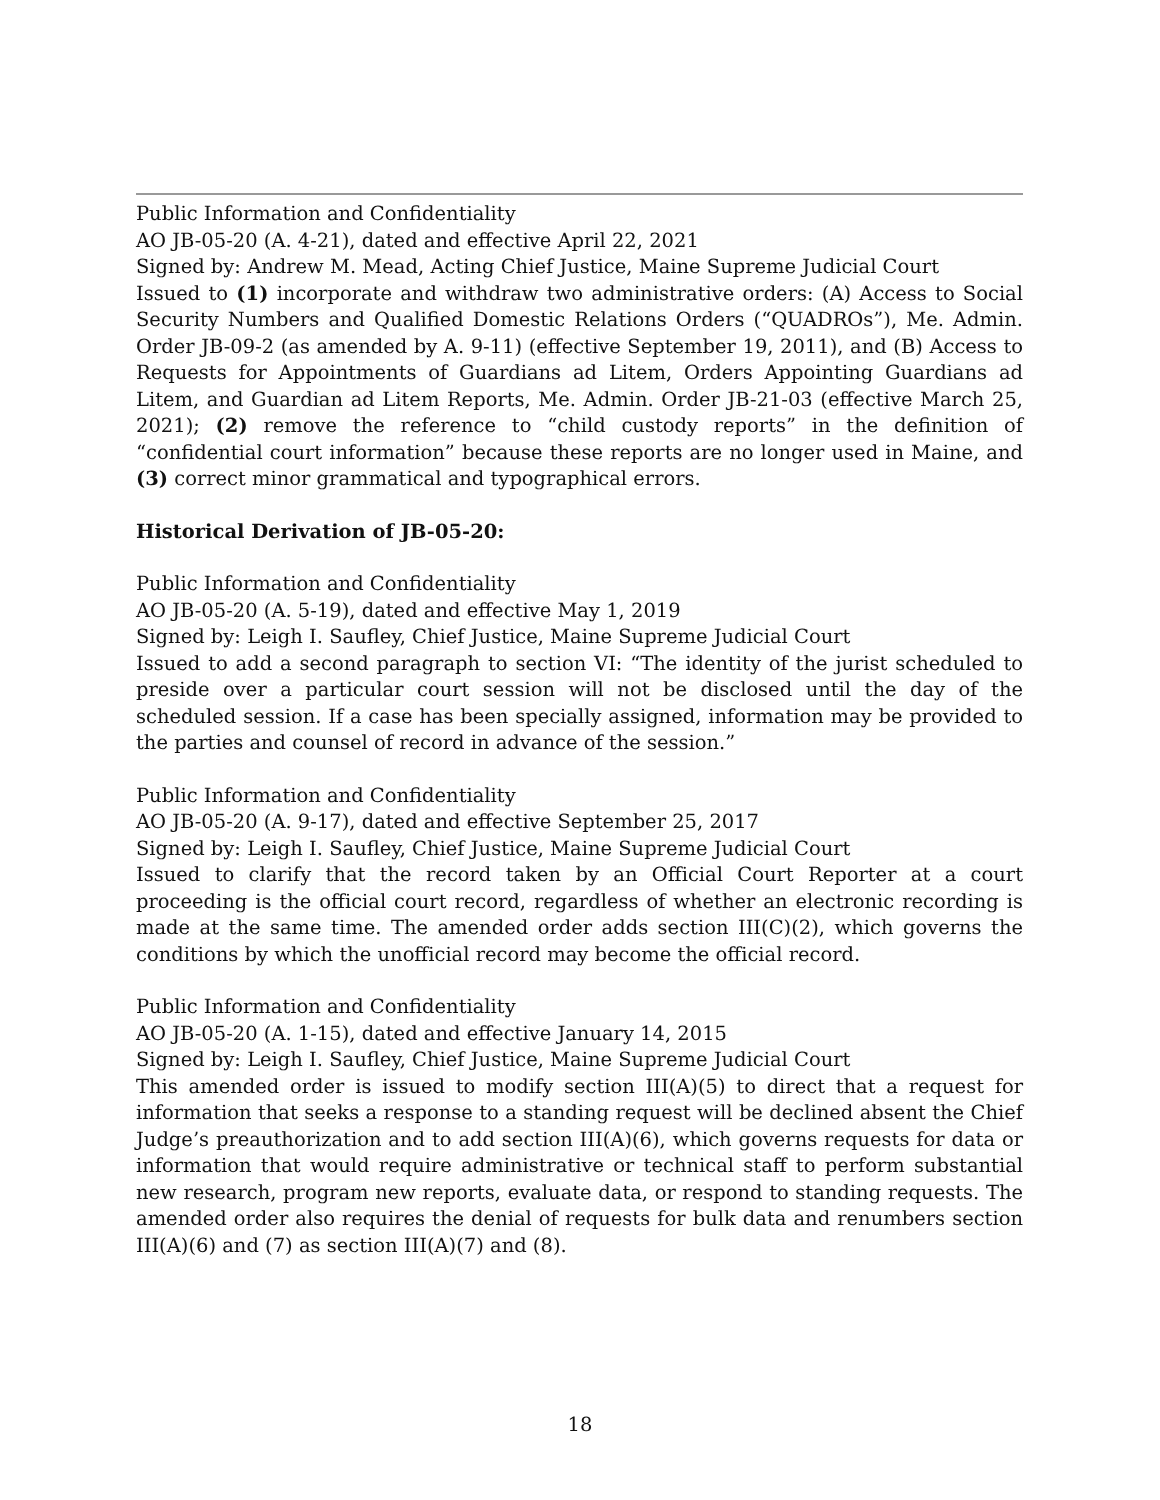Public Information and Confidentiality
AO JB-05-20 (A. 4-21), dated and effective April 22, 2021
Signed by: Andrew M. Mead, Acting Chief Justice, Maine Supreme Judicial Court
Issued to (1) incorporate and withdraw two administrative orders: (A) Access to Social Security Numbers and Qualified Domestic Relations Orders (“QUADROs”), Me. Admin. Order JB-09-2 (as amended by A. 9-11) (effective September 19, 2011), and (B) Access to Requests for Appointments of Guardians ad Litem, Orders Appointing Guardians ad Litem, and Guardian ad Litem Reports, Me. Admin. Order JB-21-03 (effective March 25, 2021); (2) remove the reference to “child custody reports” in the definition of “confidential court information” because these reports are no longer used in Maine, and (3) correct minor grammatical and typographical errors.
Historical Derivation of JB-05-20:
Public Information and Confidentiality
AO JB-05-20 (A. 5-19), dated and effective May 1, 2019
Signed by: Leigh I. Saufley, Chief Justice, Maine Supreme Judicial Court
Issued to add a second paragraph to section VI: “The identity of the jurist scheduled to preside over a particular court session will not be disclosed until the day of the scheduled session. If a case has been specially assigned, information may be provided to the parties and counsel of record in advance of the session.”
Public Information and Confidentiality
AO JB-05-20 (A. 9-17), dated and effective September 25, 2017
Signed by: Leigh I. Saufley, Chief Justice, Maine Supreme Judicial Court
Issued to clarify that the record taken by an Official Court Reporter at a court proceeding is the official court record, regardless of whether an electronic recording is made at the same time. The amended order adds section III(C)(2), which governs the conditions by which the unofficial record may become the official record.
Public Information and Confidentiality
AO JB-05-20 (A. 1-15), dated and effective January 14, 2015
Signed by: Leigh I. Saufley, Chief Justice, Maine Supreme Judicial Court
This amended order is issued to modify section III(A)(5) to direct that a request for information that seeks a response to a standing request will be declined absent the Chief Judge’s preauthorization and to add section III(A)(6), which governs requests for data or information that would require administrative or technical staff to perform substantial new research, program new reports, evaluate data, or respond to standing requests. The amended order also requires the denial of requests for bulk data and renumbers section III(A)(6) and (7) as section III(A)(7) and (8).
18